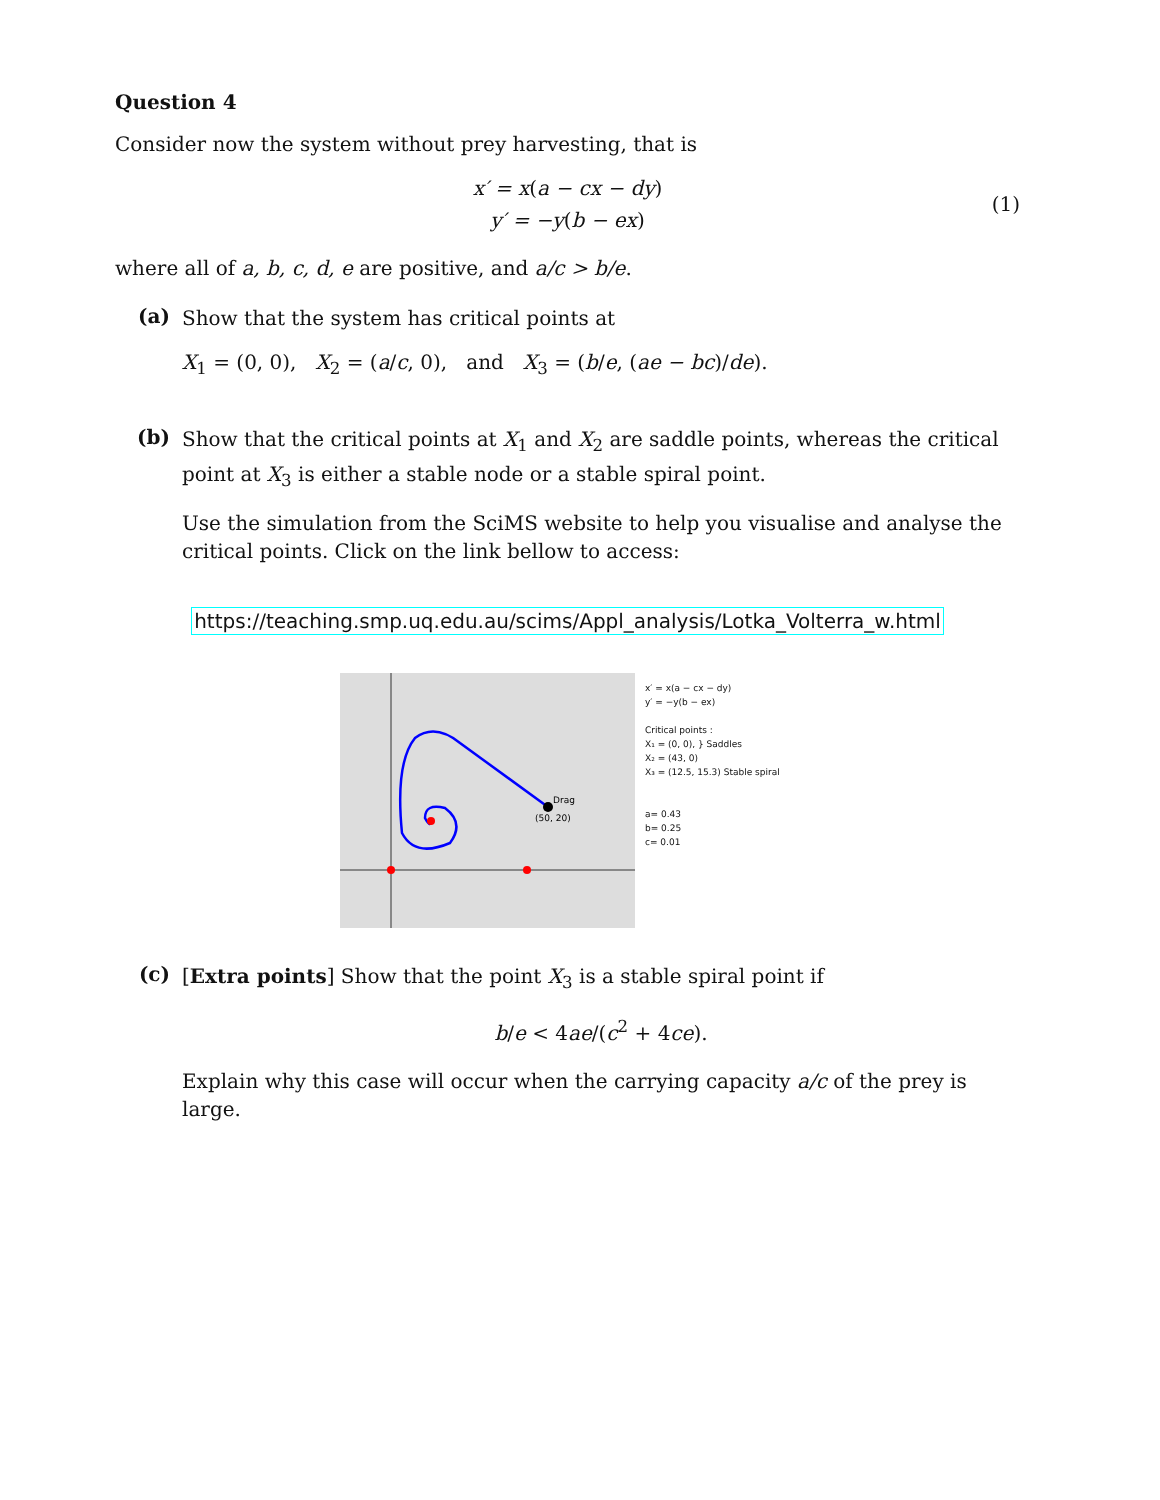Question 4
Consider now the system without prey harvesting, that is
x′ = x(a − cx − dy)
y′ = −y(b − ex)
(1)
where all of a, b, c, d, e are positive, and a/c > b/e.
(a)
Show that the system has critical points at
X<sub>1</sub> = (0, 0), X<sub>2</sub> = (a/c, 0), and X<sub>3</sub> = (b/e, (ae − bc)/de).
(b)
Show that the critical points at X<sub>1</sub> and X<sub>2</sub> are saddle points, whereas the critical point at X<sub>3</sub> is either a stable node or a stable spiral point.
Use the simulation from the SciMS website to help you visualise and analyse the critical points. Click on the link bellow to access:
https://teaching.smp.uq.edu.au/scims/Appl_analysis/Lotka_Volterra_w.html
Drag
(50, 20)
x′ = x(a − cx − dy)
y′ = −y(b − ex)
Critical points :
X₁ = (0, 0), } Saddles
X₂ = (43, 0)
X₃ = (12.5, 15.3) Stable spiral
a= 0.43
b= 0.25
c= 0.01
(c)
[Extra points] Show that the point X<sub>3</sub> is a stable spiral point if
b/e < 4ae/(c<sup>2</sup> + 4ce).
Explain why this case will occur when the carrying capacity a/c of the prey is large.